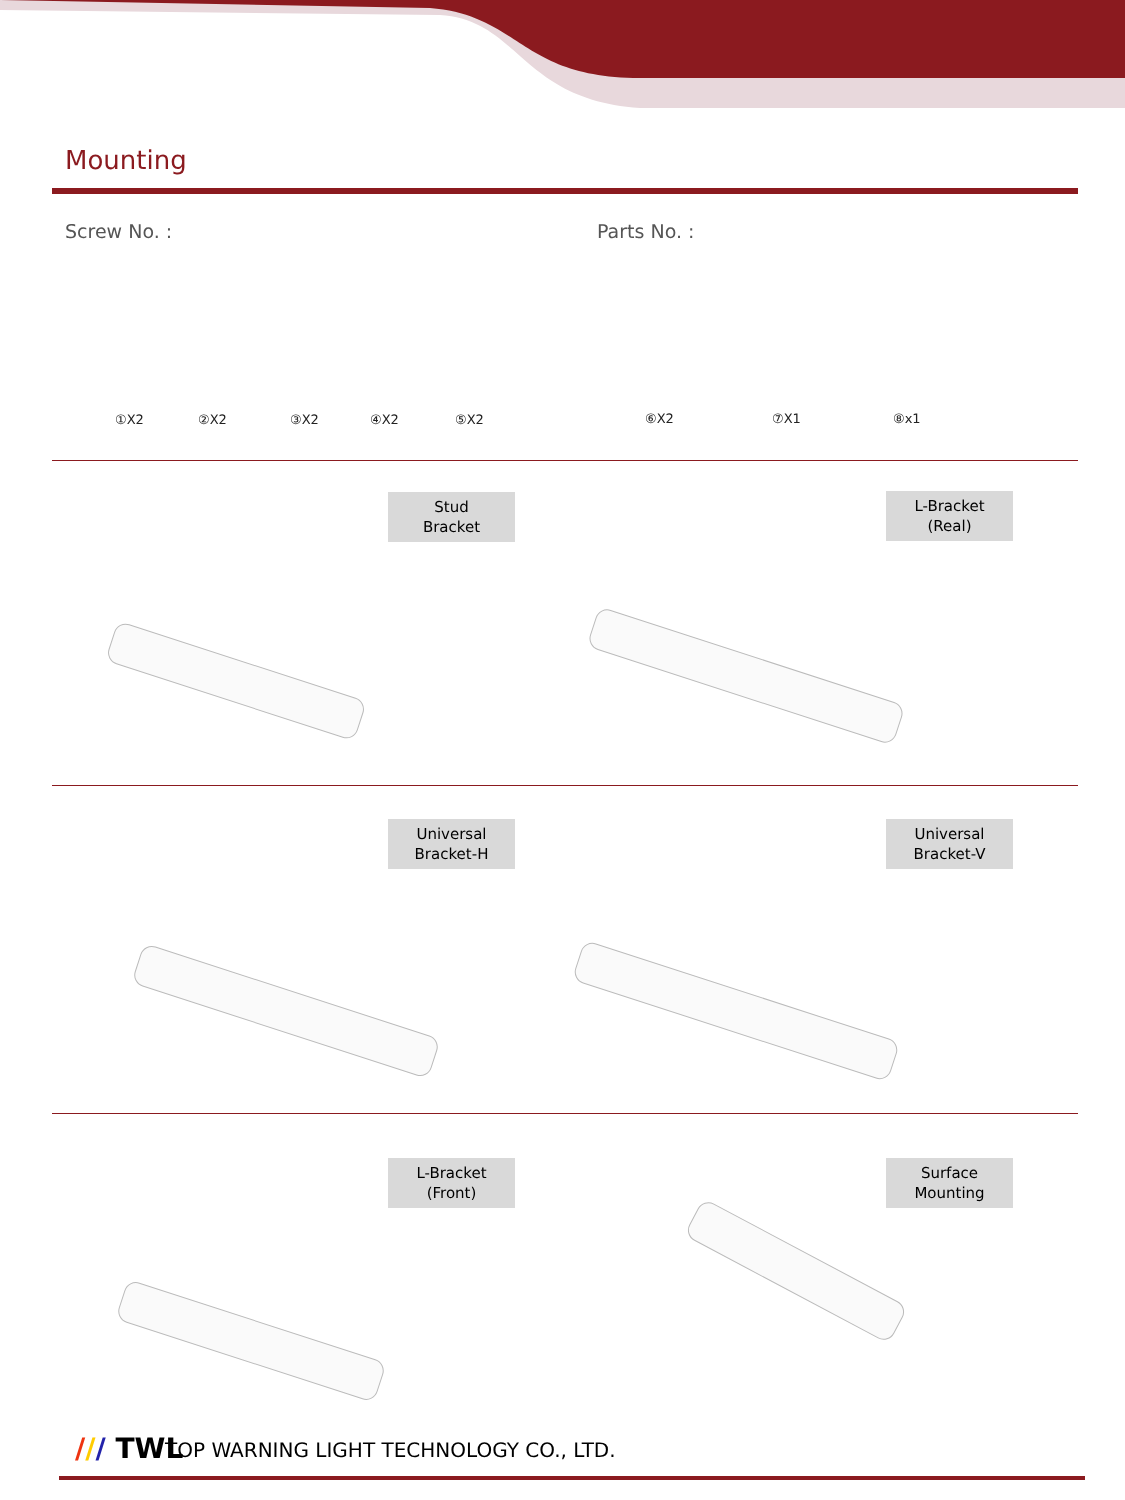Mounting
Screw No. : Parts No. :
①X2 ②X2 ③X2 ④X2 ⑤X2 ⑥X2 ⑦X1 ⑧x1
Stud
Bracket
L-Bracket
(Real)
Universal
Bracket-H
Universal
Bracket-V
L-Bracket
(Front)
Surface
Mounting
/// TWL
TOP WARNING LIGHT TECHNOLOGY CO., LTD.